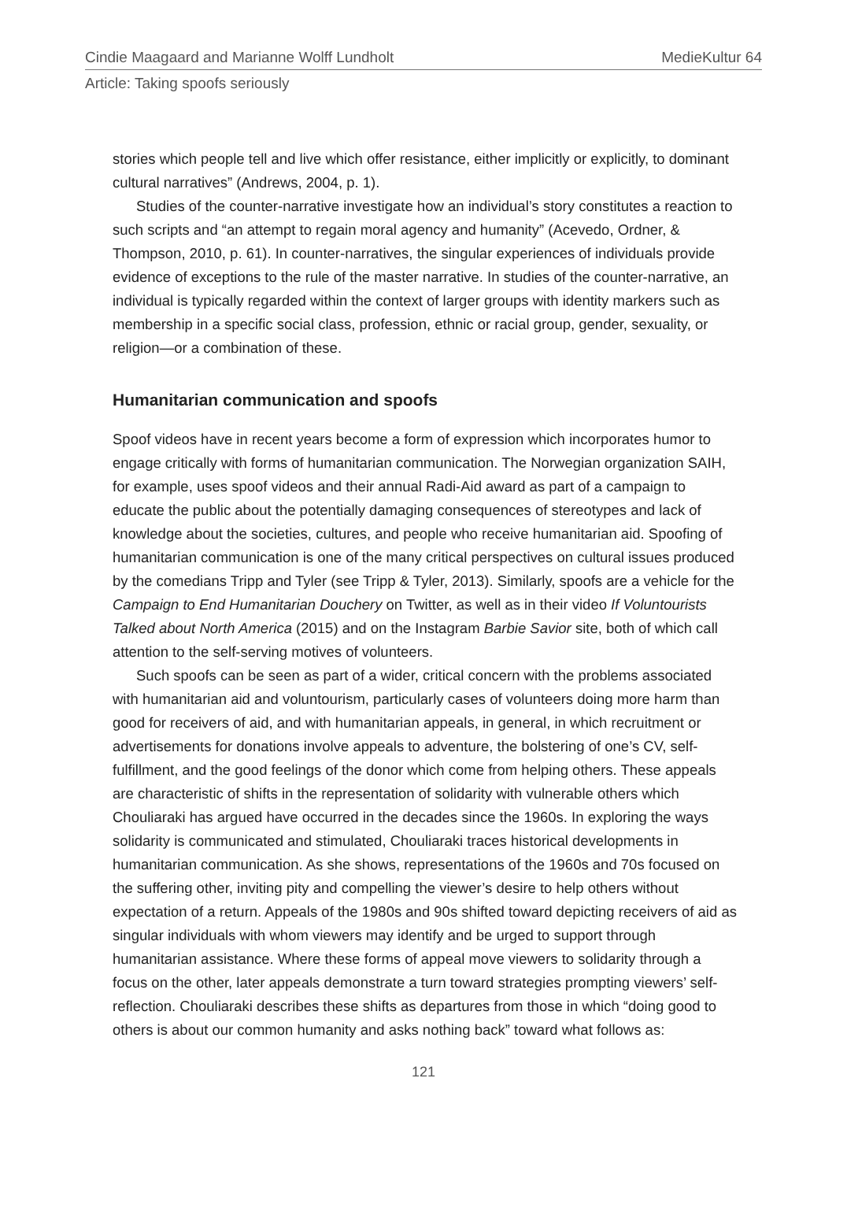Cindie Maagaard and Marianne Wolff Lundholt MedieKultur 64
Article: Taking spoofs seriously
stories which people tell and live which offer resistance, either implicitly or explicitly, to dominant cultural narratives” (Andrews, 2004, p. 1).
Studies of the counter-narrative investigate how an individual’s story constitutes a reaction to such scripts and “an attempt to regain moral agency and humanity” (Acevedo, Ordner, & Thompson, 2010, p. 61). In counter-narratives, the singular experiences of individuals provide evidence of exceptions to the rule of the master narrative. In studies of the counter-narrative, an individual is typically regarded within the context of larger groups with identity markers such as membership in a specific social class, profession, ethnic or racial group, gender, sexuality, or religion—or a combination of these.
Humanitarian communication and spoofs
Spoof videos have in recent years become a form of expression which incorporates humor to engage critically with forms of humanitarian communication. The Norwegian organization SAIH, for example, uses spoof videos and their annual Radi-Aid award as part of a campaign to educate the public about the potentially damaging consequences of stereotypes and lack of knowledge about the societies, cultures, and people who receive humanitarian aid. Spoofing of humanitarian communication is one of the many critical perspectives on cultural issues produced by the comedians Tripp and Tyler (see Tripp & Tyler, 2013). Similarly, spoofs are a vehicle for the Campaign to End Humanitarian Douchery on Twitter, as well as in their video If Voluntourists Talked about North America (2015) and on the Instagram Barbie Savior site, both of which call attention to the self-serving motives of volunteers.
Such spoofs can be seen as part of a wider, critical concern with the problems associated with humanitarian aid and voluntourism, particularly cases of volunteers doing more harm than good for receivers of aid, and with humanitarian appeals, in general, in which recruitment or advertisements for donations involve appeals to adventure, the bolstering of one’s CV, self-fulfillment, and the good feelings of the donor which come from helping others. These appeals are characteristic of shifts in the representation of solidarity with vulnerable others which Chouliaraki has argued have occurred in the decades since the 1960s. In exploring the ways solidarity is communicated and stimulated, Chouliaraki traces historical developments in humanitarian communication. As she shows, representations of the 1960s and 70s focused on the suffering other, inviting pity and compelling the viewer’s desire to help others without expectation of a return. Appeals of the 1980s and 90s shifted toward depicting receivers of aid as singular individuals with whom viewers may identify and be urged to support through humanitarian assistance. Where these forms of appeal move viewers to solidarity through a focus on the other, later appeals demonstrate a turn toward strategies prompting viewers’ self-reflection. Chouliaraki describes these shifts as departures from those in which “doing good to others is about our common humanity and asks nothing back” toward what follows as:
121